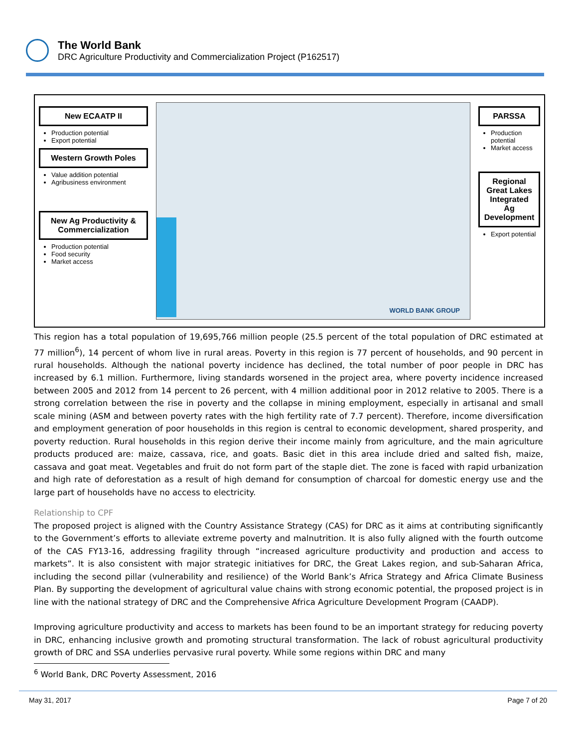The World Bank
DRC Agriculture Productivity and Commercialization Project (P162517)
New ECAATP II
Production potential
Export potential
Western Growth Poles
Value addition potential
Agribusiness environment
New Ag Productivity & Commercialization
Production potential
Food security
Market access
WORLD BANK GROUP
PARSSA
Production potential
Market access
Regional Great Lakes Integrated Ag Development
Export potential
This region has a total population of 19,695,766 million people (25.5 percent of the total population of DRC estimated at 77 million<sup>6</sup>), 14 percent of whom live in rural areas. Poverty in this region is 77 percent of households, and 90 percent in rural households. Although the national poverty incidence has declined, the total number of poor people in DRC has increased by 6.1 million. Furthermore, living standards worsened in the project area, where poverty incidence increased between 2005 and 2012 from 14 percent to 26 percent, with 4 million additional poor in 2012 relative to 2005. There is a strong correlation between the rise in poverty and the collapse in mining employment, especially in artisanal and small scale mining (ASM and between poverty rates with the high fertility rate of 7.7 percent). Therefore, income diversification and employment generation of poor households in this region is central to economic development, shared prosperity, and poverty reduction. Rural households in this region derive their income mainly from agriculture, and the main agriculture products produced are: maize, cassava, rice, and goats. Basic diet in this area include dried and salted fish, maize, cassava and goat meat. Vegetables and fruit do not form part of the staple diet. The zone is faced with rapid urbanization and high rate of deforestation as a result of high demand for consumption of charcoal for domestic energy use and the large part of households have no access to electricity.
Relationship to CPF
The proposed project is aligned with the Country Assistance Strategy (CAS) for DRC as it aims at contributing significantly to the Government’s efforts to alleviate extreme poverty and malnutrition. It is also fully aligned with the fourth outcome of the CAS FY13-16, addressing fragility through “increased agriculture productivity and production and access to markets”. It is also consistent with major strategic initiatives for DRC, the Great Lakes region, and sub-Saharan Africa, including the second pillar (vulnerability and resilience) of the World Bank’s Africa Strategy and Africa Climate Business Plan. By supporting the development of agricultural value chains with strong economic potential, the proposed project is in line with the national strategy of DRC and the Comprehensive Africa Agriculture Development Program (CAADP).
Improving agriculture productivity and access to markets has been found to be an important strategy for reducing poverty in DRC, enhancing inclusive growth and promoting structural transformation. The lack of robust agricultural productivity growth of DRC and SSA underlies pervasive rural poverty. While some regions within DRC and many
<sup>6</sup> World Bank, DRC Poverty Assessment, 2016
May 31, 2017 Page 7 of 20